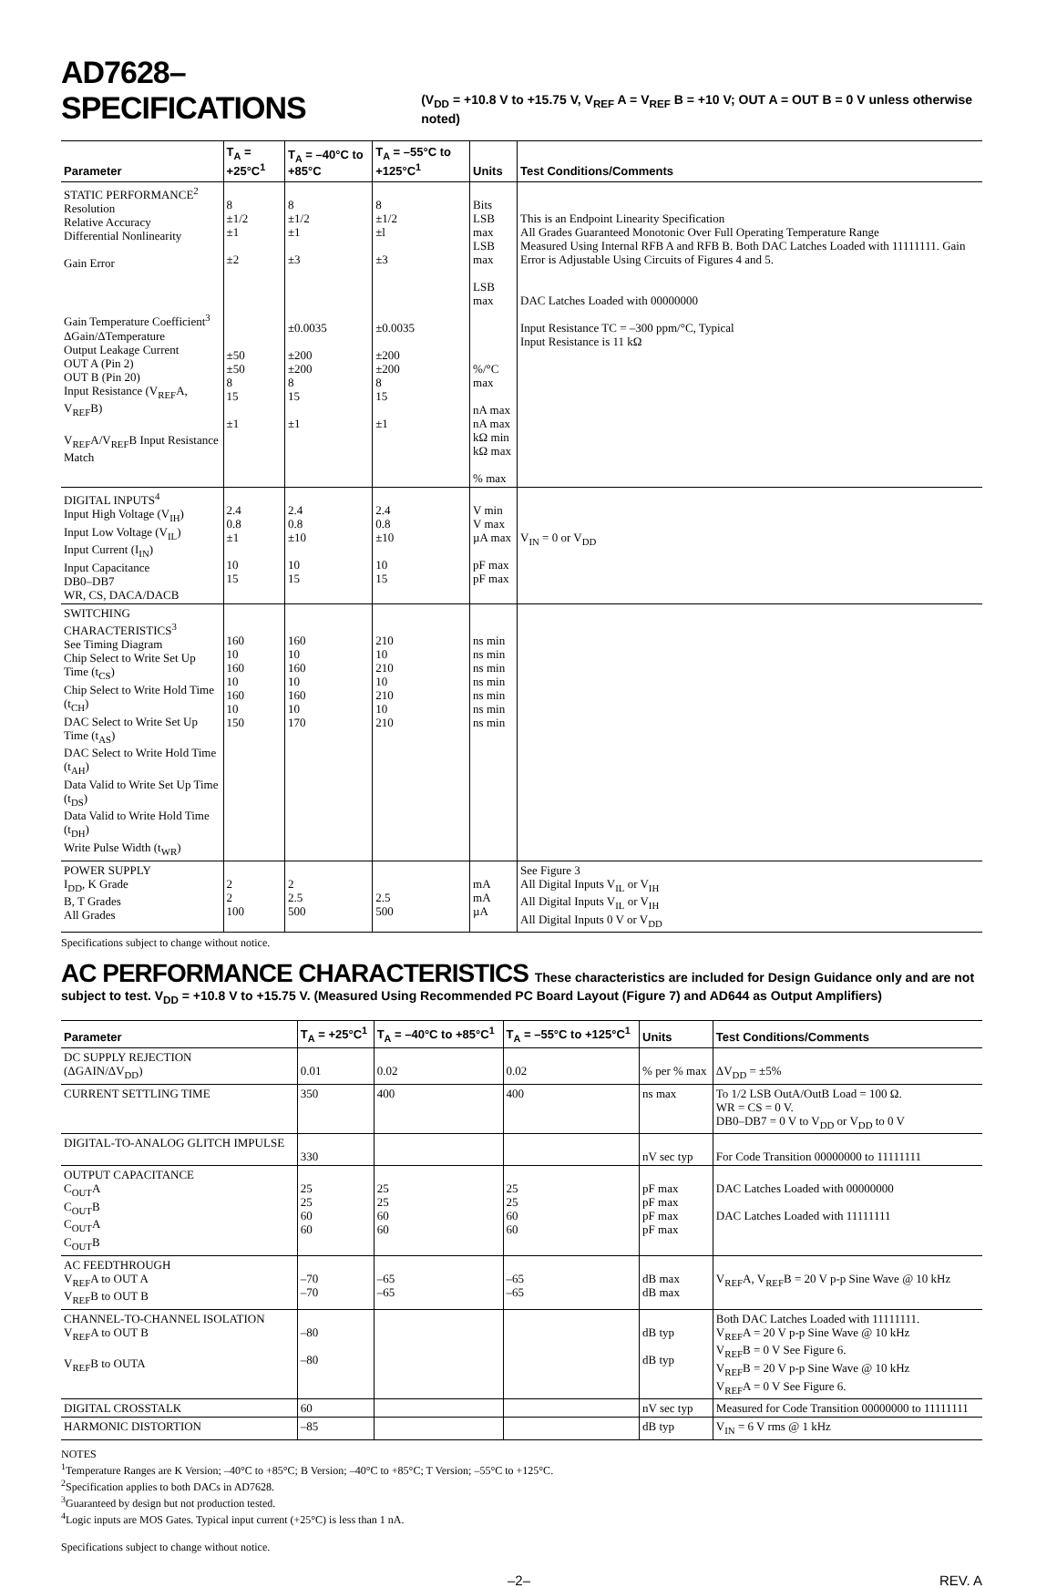AD7628–SPECIFICATIONS (V<sub>DD</sub> = +10.8 V to +15.75 V, V<sub>REF</sub> A = V<sub>REF</sub> B = +10 V; OUT A = OUT B = 0 V unless otherwise noted)
| Parameter | T<sub>A</sub> = +25°C<sup>1</sup> | T<sub>A</sub> = –40°C to +85°C | T<sub>A</sub> = –55°C to +125°C<sup>1</sup> | Units | Test Conditions/Comments |
| --- | --- | --- | --- | --- | --- |
| STATIC PERFORMANCE<sup>2</sup> Resolution Relative Accuracy Differential Nonlinearity Gain Error Gain Temperature Coefficient<sup>3</sup> ΔGain/ΔTemperature Output Leakage Current OUT A (Pin 2) OUT B (Pin 20) Input Resistance (V<sub>REF</sub>A, V<sub>REF</sub>B) V<sub>REF</sub>A/V<sub>REF</sub>B Input Resistance Match | 8 ±1/2 ±1 ±2 ±50 ±50 8 15 ±1 | 8 ±1/2 ±1 ±3 ±0.0035 ±200 ±200 8 15 ±1 | 8 ±1/2 ±l ±3 ±0.0035 ±200 ±200 8 15 ±1 | Bits LSB max LSB max LSB max %/°C max nA max nA max kΩ min kΩ max % max | This is an Endpoint Linearity Specification All Grades Guaranteed Monotonic Over Full Operating Temperature Range Measured Using Internal RFB A and RFB B. Both DAC Latches Loaded with 11111111. Gain Error is Adjustable Using Circuits of Figures 4 and 5. DAC Latches Loaded with 00000000 Input Resistance TC = –300 ppm/°C, Typical Input Resistance is 11 kΩ |
| DIGITAL INPUTS<sup>4</sup> Input High Voltage (V<sub>IH</sub>) Input Low Voltage (V<sub>IL</sub>) Input Current (I<sub>IN</sub>) Input Capacitance DB0–DB7 WR, CS, DACA/DACB | 2.4 0.8 ±1 10 15 | 2.4 0.8 ±10 10 15 | 2.4 0.8 ±10 10 15 | V min V max µA max pF max pF max | V<sub>IN</sub> = 0 or V<sub>DD</sub> |
| SWITCHING CHARACTERISTICS<sup>3</sup> See Timing Diagram Chip Select to Write Set Up Time (t<sub>CS</sub>) Chip Select to Write Hold Time (t<sub>CH</sub>) DAC Select to Write Set Up Time (t<sub>AS</sub>) DAC Select to Write Hold Time (t<sub>AH</sub>) Data Valid to Write Set Up Time (t<sub>DS</sub>) Data Valid to Write Hold Time (t<sub>DH</sub>) Write Pulse Width (t<sub>WR</sub>) | 160 10 160 10 160 10 150 | 160 10 160 10 160 10 170 | 210 10 210 10 210 10 210 | ns min ns min ns min ns min ns min ns min ns min | |
| POWER SUPPLY I<sub>DD</sub>, K Grade B, T Grades All Grades | 2 2 100 | 2 2.5 500 | 2.5 500 | mA mA µA | See Figure 3 All Digital Inputs V<sub>IL</sub> or V<sub>IH</sub> All Digital Inputs V<sub>IL</sub> or V<sub>IH</sub> All Digital Inputs 0 V or V<sub>DD</sub> |
Specifications subject to change without notice.
AC PERFORMANCE CHARACTERISTICS These characteristics are included for Design Guidance only and are not
subject to test. V<sub>DD</sub> = +10.8 V to +15.75 V. (Measured Using Recommended PC Board Layout (Figure 7) and AD644 as Output Amplifiers)
| Parameter | T<sub>A</sub> = +25°C<sup>1</sup> | T<sub>A</sub> = –40°C to +85°C<sup>1</sup> | T<sub>A</sub> = –55°C to +125°C<sup>1</sup> | Units | Test Conditions/Comments |
| --- | --- | --- | --- | --- | --- |
| DC SUPPLY REJECTION (ΔGAIN/ΔV<sub>DD</sub>) | 0.01 | 0.02 | 0.02 | % per % max | ΔV<sub>DD</sub> = ±5% |
| CURRENT SETTLING TIME | 350 | 400 | 400 | ns max | To 1/2 LSB OutA/OutB Load = 100 Ω. WR = CS = 0 V. DB0–DB7 = 0 V to V<sub>DD</sub> or V<sub>DD</sub> to 0 V |
| DIGITAL-TO-ANALOG GLITCH IMPULSE | 330 | | | nV sec typ | For Code Transition 00000000 to 11111111 |
| OUTPUT CAPACITANCE C<sub>OUT</sub>A C<sub>OUT</sub>B C<sub>OUT</sub>A C<sub>OUT</sub>B | 25 25 60 60 | 25 25 60 60 | 25 25 60 60 | pF max pF max pF max pF max | DAC Latches Loaded with 00000000 DAC Latches Loaded with 11111111 |
| AC FEEDTHROUGH V<sub>REF</sub>A to OUT A V<sub>REF</sub>B to OUT B | –70 –70 | –65 –65 | –65 –65 | dB max dB max | V<sub>REF</sub>A, V<sub>REF</sub>B = 20 V p-p Sine Wave @ 10 kHz |
| CHANNEL-TO-CHANNEL ISOLATION V<sub>REF</sub>A to OUT B V<sub>REF</sub>B to OUTA | –80 –80 | | | dB typ dB typ | Both DAC Latches Loaded with 11111111. V<sub>REF</sub>A = 20 V p-p Sine Wave @ 10 kHz V<sub>REF</sub>B = 0 V See Figure 6. V<sub>REF</sub>B = 20 V p-p Sine Wave @ 10 kHz V<sub>REF</sub>A = 0 V See Figure 6. |
| DIGITAL CROSSTALK | 60 | | | nV sec typ | Measured for Code Transition 00000000 to 11111111 |
| HARMONIC DISTORTION | –85 | | | dB typ | V<sub>IN</sub> = 6 V rms @ 1 kHz |
NOTES
<sup>1</sup> Temperature Ranges are K Version; –40°C to +85°C; B Version; –40°C to +85°C; T Version; –55°C to +125°C.
<sup>2</sup> Specification applies to both DACs in AD7628.
<sup>3</sup> Guaranteed by design but not production tested.
<sup>4</sup> Logic inputs are MOS Gates. Typical input current (+25°C) is less than 1 nA.
Specifications subject to change without notice.
–2– REV. A